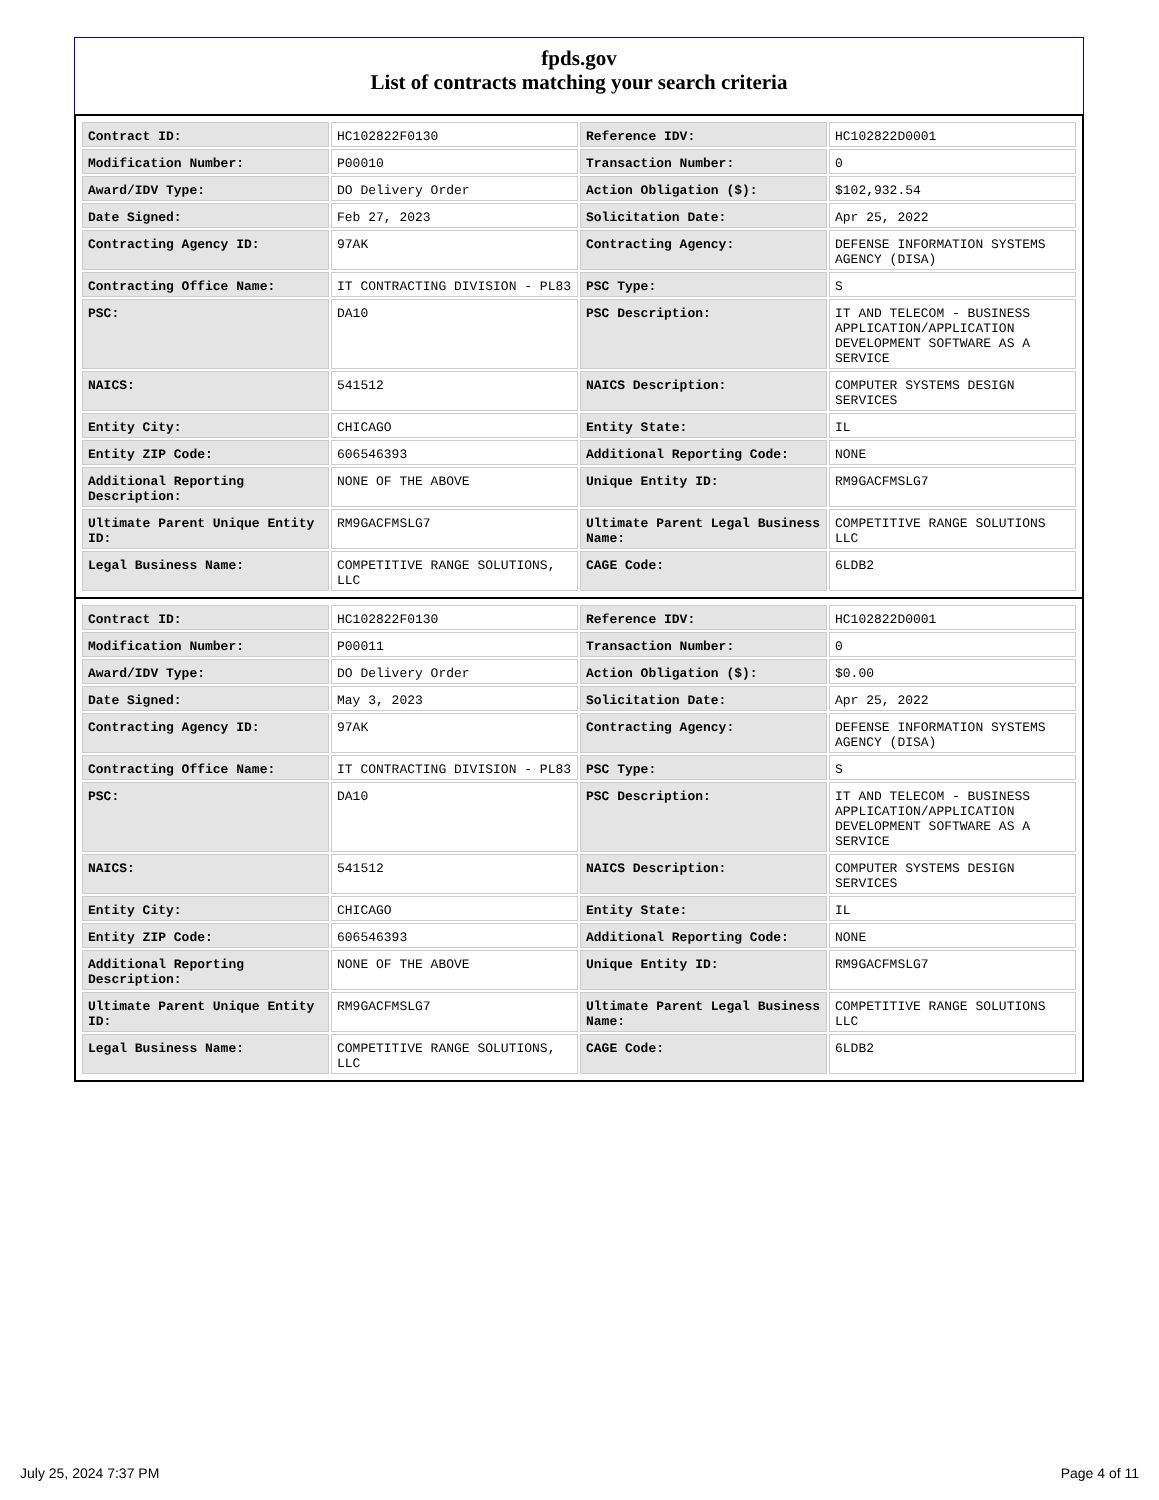fpds.gov
List of contracts matching your search criteria
| Contract ID: | HC102822F0130 | Reference IDV: | HC102822D0001 |
| Modification Number: | P00010 | Transaction Number: | 0 |
| Award/IDV Type: | DO Delivery Order | Action Obligation ($): | $102,932.54 |
| Date Signed: | Feb 27, 2023 | Solicitation Date: | Apr 25, 2022 |
| Contracting Agency ID: | 97AK | Contracting Agency: | DEFENSE INFORMATION SYSTEMS AGENCY (DISA) |
| Contracting Office Name: | IT CONTRACTING DIVISION - PL83 | PSC Type: | S |
| PSC: | DA10 | PSC Description: | IT AND TELECOM - BUSINESS APPLICATION/APPLICATION DEVELOPMENT SOFTWARE AS A SERVICE |
| NAICS: | 541512 | NAICS Description: | COMPUTER SYSTEMS DESIGN SERVICES |
| Entity City: | CHICAGO | Entity State: | IL |
| Entity ZIP Code: | 606546393 | Additional Reporting Code: | NONE |
| Additional Reporting Description: | NONE OF THE ABOVE | Unique Entity ID: | RM9GACFMSLG7 |
| Ultimate Parent Unique Entity ID: | RM9GACFMSLG7 | Ultimate Parent Legal Business Name: | COMPETITIVE RANGE SOLUTIONS LLC |
| Legal Business Name: | COMPETITIVE RANGE SOLUTIONS, LLC | CAGE Code: | 6LDB2 |
| Contract ID: | HC102822F0130 | Reference IDV: | HC102822D0001 |
| Modification Number: | P00011 | Transaction Number: | 0 |
| Award/IDV Type: | DO Delivery Order | Action Obligation ($): | $0.00 |
| Date Signed: | May 3, 2023 | Solicitation Date: | Apr 25, 2022 |
| Contracting Agency ID: | 97AK | Contracting Agency: | DEFENSE INFORMATION SYSTEMS AGENCY (DISA) |
| Contracting Office Name: | IT CONTRACTING DIVISION - PL83 | PSC Type: | S |
| PSC: | DA10 | PSC Description: | IT AND TELECOM - BUSINESS APPLICATION/APPLICATION DEVELOPMENT SOFTWARE AS A SERVICE |
| NAICS: | 541512 | NAICS Description: | COMPUTER SYSTEMS DESIGN SERVICES |
| Entity City: | CHICAGO | Entity State: | IL |
| Entity ZIP Code: | 606546393 | Additional Reporting Code: | NONE |
| Additional Reporting Description: | NONE OF THE ABOVE | Unique Entity ID: | RM9GACFMSLG7 |
| Ultimate Parent Unique Entity ID: | RM9GACFMSLG7 | Ultimate Parent Legal Business Name: | COMPETITIVE RANGE SOLUTIONS LLC |
| Legal Business Name: | COMPETITIVE RANGE SOLUTIONS, LLC | CAGE Code: | 6LDB2 |
July 25, 2024 7:37 PM Page 4 of 11